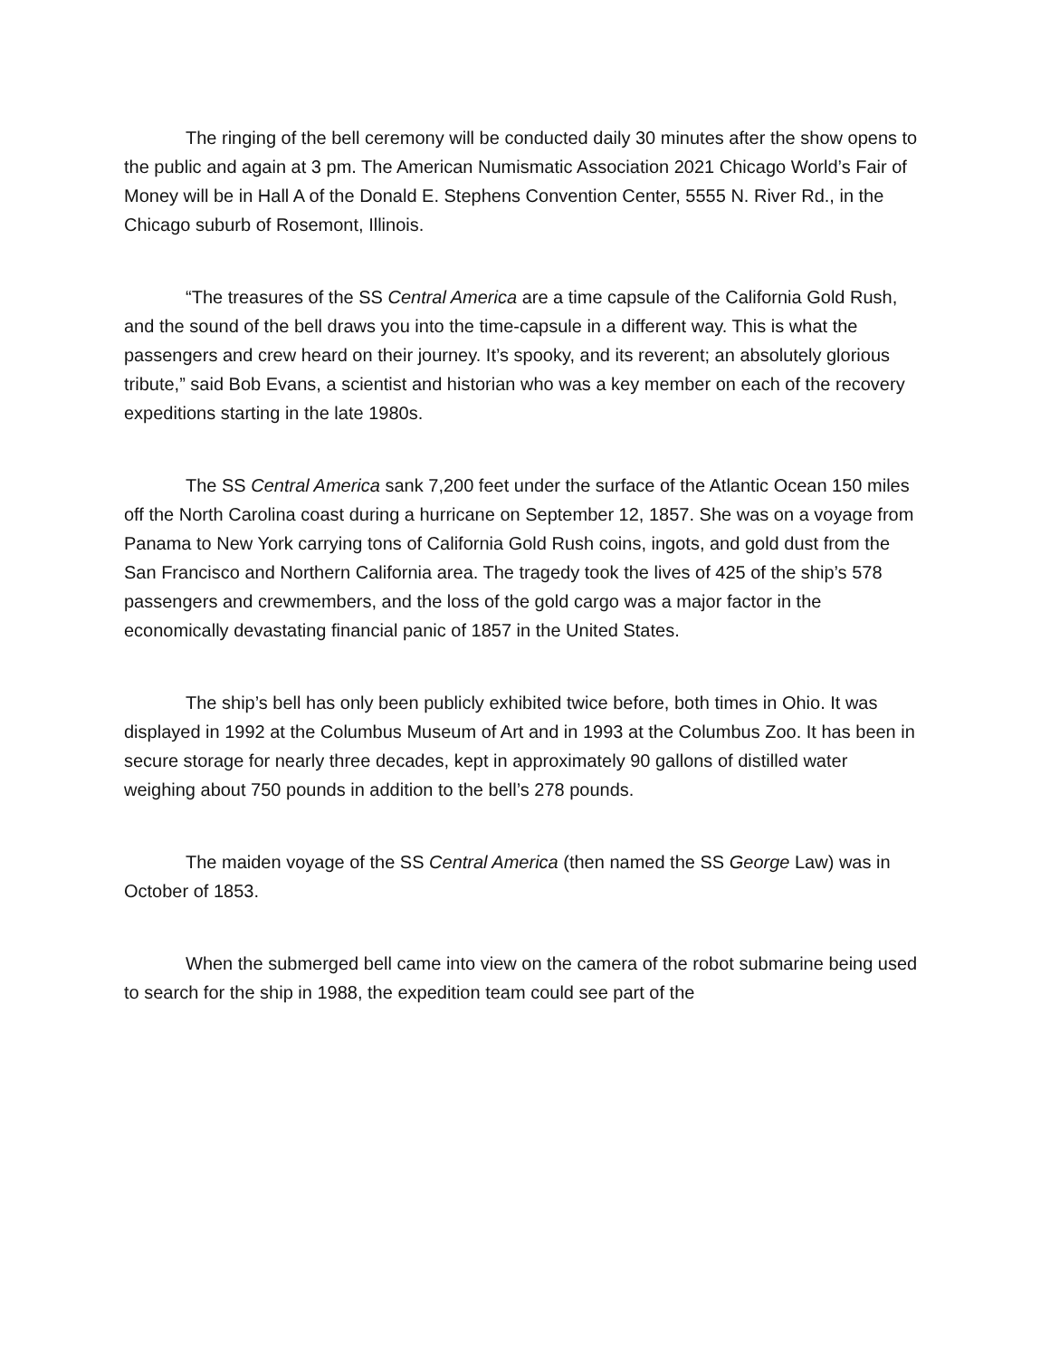The ringing of the bell ceremony will be conducted daily 30 minutes after the show opens to the public and again at 3 pm. The American Numismatic Association 2021 Chicago World’s Fair of Money will be in Hall A of the Donald E. Stephens Convention Center, 5555 N. River Rd., in the Chicago suburb of Rosemont, Illinois.
“The treasures of the SS Central America are a time capsule of the California Gold Rush, and the sound of the bell draws you into the time-capsule in a different way. This is what the passengers and crew heard on their journey. It’s spooky, and its reverent; an absolutely glorious tribute,” said Bob Evans, a scientist and historian who was a key member on each of the recovery expeditions starting in the late 1980s.
The SS Central America sank 7,200 feet under the surface of the Atlantic Ocean 150 miles off the North Carolina coast during a hurricane on September 12, 1857. She was on a voyage from Panama to New York carrying tons of California Gold Rush coins, ingots, and gold dust from the San Francisco and Northern California area. The tragedy took the lives of 425 of the ship’s 578 passengers and crewmembers, and the loss of the gold cargo was a major factor in the economically devastating financial panic of 1857 in the United States.
The ship’s bell has only been publicly exhibited twice before, both times in Ohio. It was displayed in 1992 at the Columbus Museum of Art and in 1993 at the Columbus Zoo. It has been in secure storage for nearly three decades, kept in approximately 90 gallons of distilled water weighing about 750 pounds in addition to the bell’s 278 pounds.
The maiden voyage of the SS Central America (then named the SS George Law) was in October of 1853.
When the submerged bell came into view on the camera of the robot submarine being used to search for the ship in 1988, the expedition team could see part of the